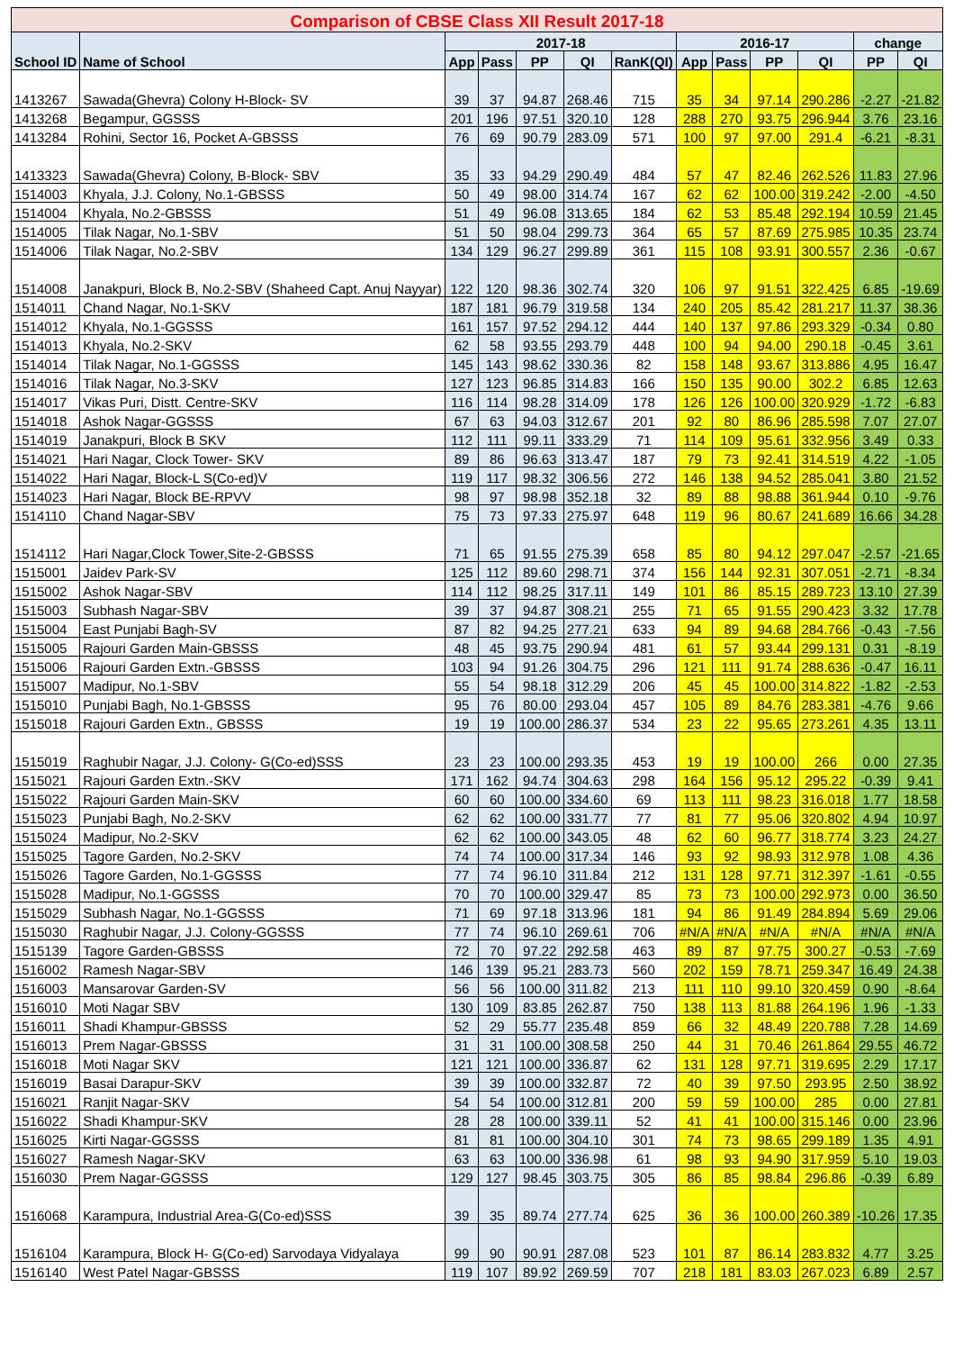| Comparison of CBSE Class XII Result 2017-18 | | | | | | | | | | | | |
| School ID | Name of School | 2017-18 | | | | | 2016-17 | | | | change | |
| | | App | Pass | PP | QI | RanK(QI) | App | Pass | PP | QI | PP | QI |
| 1413267 | Sawada(Ghevra) Colony H-Block- SV | 39 | 37 | 94.87 | 268.46 | 715 | 35 | 34 | 97.14 | 290.286 | -2.27 | -21.82 |
| 1413268 | Begampur, GGSSS | 201 | 196 | 97.51 | 320.10 | 128 | 288 | 270 | 93.75 | 296.944 | 3.76 | 23.16 |
| 1413284 | Rohini, Sector 16, Pocket A-GBSSS | 76 | 69 | 90.79 | 283.09 | 571 | 100 | 97 | 97.00 | 291.4 | -6.21 | -8.31 |
| 1413323 | Sawada(Ghevra) Colony, B-Block- SBV | 35 | 33 | 94.29 | 290.49 | 484 | 57 | 47 | 82.46 | 262.526 | 11.83 | 27.96 |
| 1514003 | Khyala, J.J. Colony, No.1-GBSSS | 50 | 49 | 98.00 | 314.74 | 167 | 62 | 62 | 100.00 | 319.242 | -2.00 | -4.50 |
| 1514004 | Khyala, No.2-GBSSS | 51 | 49 | 96.08 | 313.65 | 184 | 62 | 53 | 85.48 | 292.194 | 10.59 | 21.45 |
| 1514005 | Tilak Nagar, No.1-SBV | 51 | 50 | 98.04 | 299.73 | 364 | 65 | 57 | 87.69 | 275.985 | 10.35 | 23.74 |
| 1514006 | Tilak Nagar, No.2-SBV | 134 | 129 | 96.27 | 299.89 | 361 | 115 | 108 | 93.91 | 300.557 | 2.36 | -0.67 |
| 1514008 | Janakpuri, Block B, No.2-SBV (Shaheed Capt. Anuj Nayyar) | 122 | 120 | 98.36 | 302.74 | 320 | 106 | 97 | 91.51 | 322.425 | 6.85 | -19.69 |
| 1514011 | Chand Nagar, No.1-SKV | 187 | 181 | 96.79 | 319.58 | 134 | 240 | 205 | 85.42 | 281.217 | 11.37 | 38.36 |
| 1514012 | Khyala, No.1-GGSSS | 161 | 157 | 97.52 | 294.12 | 444 | 140 | 137 | 97.86 | 293.329 | -0.34 | 0.80 |
| 1514013 | Khyala, No.2-SKV | 62 | 58 | 93.55 | 293.79 | 448 | 100 | 94 | 94.00 | 290.18 | -0.45 | 3.61 |
| 1514014 | Tilak Nagar, No.1-GGSSS | 145 | 143 | 98.62 | 330.36 | 82 | 158 | 148 | 93.67 | 313.886 | 4.95 | 16.47 |
| 1514016 | Tilak Nagar, No.3-SKV | 127 | 123 | 96.85 | 314.83 | 166 | 150 | 135 | 90.00 | 302.2 | 6.85 | 12.63 |
| 1514017 | Vikas Puri, Distt. Centre-SKV | 116 | 114 | 98.28 | 314.09 | 178 | 126 | 126 | 100.00 | 320.929 | -1.72 | -6.83 |
| 1514018 | Ashok Nagar-GGSSS | 67 | 63 | 94.03 | 312.67 | 201 | 92 | 80 | 86.96 | 285.598 | 7.07 | 27.07 |
| 1514019 | Janakpuri, Block B SKV | 112 | 111 | 99.11 | 333.29 | 71 | 114 | 109 | 95.61 | 332.956 | 3.49 | 0.33 |
| 1514021 | Hari Nagar, Clock Tower- SKV | 89 | 86 | 96.63 | 313.47 | 187 | 79 | 73 | 92.41 | 314.519 | 4.22 | -1.05 |
| 1514022 | Hari Nagar, Block-L S(Co-ed)V | 119 | 117 | 98.32 | 306.56 | 272 | 146 | 138 | 94.52 | 285.041 | 3.80 | 21.52 |
| 1514023 | Hari Nagar, Block BE-RPVV | 98 | 97 | 98.98 | 352.18 | 32 | 89 | 88 | 98.88 | 361.944 | 0.10 | -9.76 |
| 1514110 | Chand Nagar-SBV | 75 | 73 | 97.33 | 275.97 | 648 | 119 | 96 | 80.67 | 241.689 | 16.66 | 34.28 |
| 1514112 | Hari Nagar,Clock Tower,Site-2-GBSSS | 71 | 65 | 91.55 | 275.39 | 658 | 85 | 80 | 94.12 | 297.047 | -2.57 | -21.65 |
| 1515001 | Jaidev Park-SV | 125 | 112 | 89.60 | 298.71 | 374 | 156 | 144 | 92.31 | 307.051 | -2.71 | -8.34 |
| 1515002 | Ashok Nagar-SBV | 114 | 112 | 98.25 | 317.11 | 149 | 101 | 86 | 85.15 | 289.723 | 13.10 | 27.39 |
| 1515003 | Subhash Nagar-SBV | 39 | 37 | 94.87 | 308.21 | 255 | 71 | 65 | 91.55 | 290.423 | 3.32 | 17.78 |
| 1515004 | East Punjabi Bagh-SV | 87 | 82 | 94.25 | 277.21 | 633 | 94 | 89 | 94.68 | 284.766 | -0.43 | -7.56 |
| 1515005 | Rajouri Garden Main-GBSSS | 48 | 45 | 93.75 | 290.94 | 481 | 61 | 57 | 93.44 | 299.131 | 0.31 | -8.19 |
| 1515006 | Rajouri Garden Extn.-GBSSS | 103 | 94 | 91.26 | 304.75 | 296 | 121 | 111 | 91.74 | 288.636 | -0.47 | 16.11 |
| 1515007 | Madipur, No.1-SBV | 55 | 54 | 98.18 | 312.29 | 206 | 45 | 45 | 100.00 | 314.822 | -1.82 | -2.53 |
| 1515010 | Punjabi Bagh, No.1-GBSSS | 95 | 76 | 80.00 | 293.04 | 457 | 105 | 89 | 84.76 | 283.381 | -4.76 | 9.66 |
| 1515018 | Rajouri Garden Extn., GBSSS | 19 | 19 | 100.00 | 286.37 | 534 | 23 | 22 | 95.65 | 273.261 | 4.35 | 13.11 |
| 1515019 | Raghubir Nagar, J.J. Colony- G(Co-ed)SSS | 23 | 23 | 100.00 | 293.35 | 453 | 19 | 19 | 100.00 | 266 | 0.00 | 27.35 |
| 1515021 | Rajouri Garden Extn.-SKV | 171 | 162 | 94.74 | 304.63 | 298 | 164 | 156 | 95.12 | 295.22 | -0.39 | 9.41 |
| 1515022 | Rajouri Garden Main-SKV | 60 | 60 | 100.00 | 334.60 | 69 | 113 | 111 | 98.23 | 316.018 | 1.77 | 18.58 |
| 1515023 | Punjabi Bagh, No.2-SKV | 62 | 62 | 100.00 | 331.77 | 77 | 81 | 77 | 95.06 | 320.802 | 4.94 | 10.97 |
| 1515024 | Madipur, No.2-SKV | 62 | 62 | 100.00 | 343.05 | 48 | 62 | 60 | 96.77 | 318.774 | 3.23 | 24.27 |
| 1515025 | Tagore Garden, No.2-SKV | 74 | 74 | 100.00 | 317.34 | 146 | 93 | 92 | 98.93 | 312.978 | 1.08 | 4.36 |
| 1515026 | Tagore Garden, No.1-GGSSS | 77 | 74 | 96.10 | 311.84 | 212 | 131 | 128 | 97.71 | 312.397 | -1.61 | -0.55 |
| 1515028 | Madipur, No.1-GGSSS | 70 | 70 | 100.00 | 329.47 | 85 | 73 | 73 | 100.00 | 292.973 | 0.00 | 36.50 |
| 1515029 | Subhash Nagar, No.1-GGSSS | 71 | 69 | 97.18 | 313.96 | 181 | 94 | 86 | 91.49 | 284.894 | 5.69 | 29.06 |
| 1515030 | Raghubir Nagar, J.J. Colony-GGSSS | 77 | 74 | 96.10 | 269.61 | 706 | #N/A | #N/A | #N/A | #N/A | #N/A | #N/A |
| 1515139 | Tagore Garden-GBSSS | 72 | 70 | 97.22 | 292.58 | 463 | 89 | 87 | 97.75 | 300.27 | -0.53 | -7.69 |
| 1516002 | Ramesh Nagar-SBV | 146 | 139 | 95.21 | 283.73 | 560 | 202 | 159 | 78.71 | 259.347 | 16.49 | 24.38 |
| 1516003 | Mansarovar Garden-SV | 56 | 56 | 100.00 | 311.82 | 213 | 111 | 110 | 99.10 | 320.459 | 0.90 | -8.64 |
| 1516010 | Moti Nagar SBV | 130 | 109 | 83.85 | 262.87 | 750 | 138 | 113 | 81.88 | 264.196 | 1.96 | -1.33 |
| 1516011 | Shadi Khampur-GBSSS | 52 | 29 | 55.77 | 235.48 | 859 | 66 | 32 | 48.49 | 220.788 | 7.28 | 14.69 |
| 1516013 | Prem Nagar-GBSSS | 31 | 31 | 100.00 | 308.58 | 250 | 44 | 31 | 70.46 | 261.864 | 29.55 | 46.72 |
| 1516018 | Moti Nagar SKV | 121 | 121 | 100.00 | 336.87 | 62 | 131 | 128 | 97.71 | 319.695 | 2.29 | 17.17 |
| 1516019 | Basai Darapur-SKV | 39 | 39 | 100.00 | 332.87 | 72 | 40 | 39 | 97.50 | 293.95 | 2.50 | 38.92 |
| 1516021 | Ranjit Nagar-SKV | 54 | 54 | 100.00 | 312.81 | 200 | 59 | 59 | 100.00 | 285 | 0.00 | 27.81 |
| 1516022 | Shadi Khampur-SKV | 28 | 28 | 100.00 | 339.11 | 52 | 41 | 41 | 100.00 | 315.146 | 0.00 | 23.96 |
| 1516025 | Kirti Nagar-GGSSS | 81 | 81 | 100.00 | 304.10 | 301 | 74 | 73 | 98.65 | 299.189 | 1.35 | 4.91 |
| 1516027 | Ramesh Nagar-SKV | 63 | 63 | 100.00 | 336.98 | 61 | 98 | 93 | 94.90 | 317.959 | 5.10 | 19.03 |
| 1516030 | Prem Nagar-GGSSS | 129 | 127 | 98.45 | 303.75 | 305 | 86 | 85 | 98.84 | 296.86 | -0.39 | 6.89 |
| 1516068 | Karampura, Industrial Area-G(Co-ed)SSS | 39 | 35 | 89.74 | 277.74 | 625 | 36 | 36 | 100.00 | 260.389 | -10.26 | 17.35 |
| 1516104 | Karampura, Block H- G(Co-ed) Sarvodaya Vidyalaya | 99 | 90 | 90.91 | 287.08 | 523 | 101 | 87 | 86.14 | 283.832 | 4.77 | 3.25 |
| 1516140 | West Patel Nagar-GBSSS | 119 | 107 | 89.92 | 269.59 | 707 | 218 | 181 | 83.03 | 267.023 | 6.89 | 2.57 |